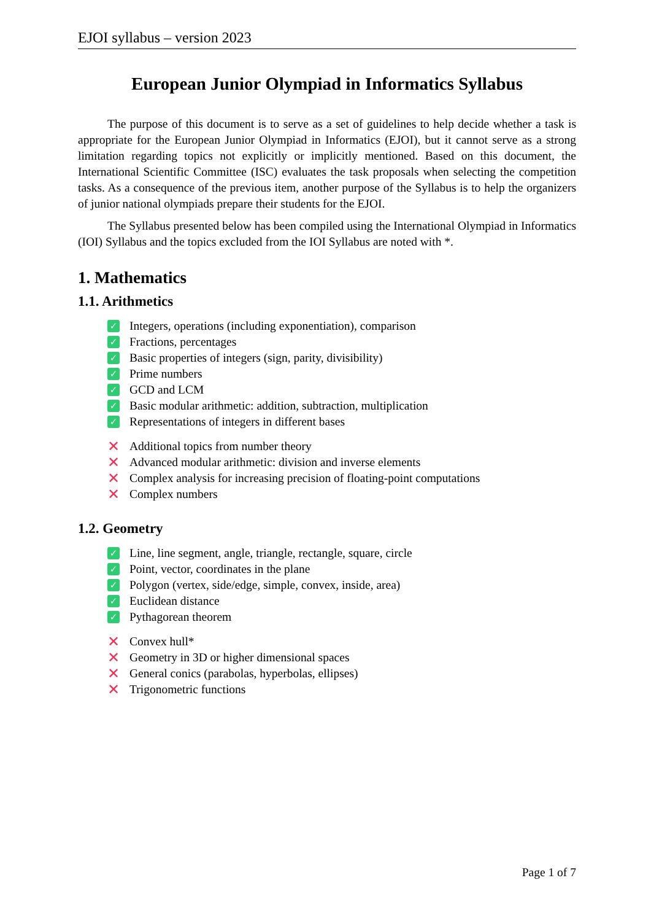EJOI syllabus – version 2023
European Junior Olympiad in Informatics Syllabus
The purpose of this document is to serve as a set of guidelines to help decide whether a task is appropriate for the European Junior Olympiad in Informatics (EJOI), but it cannot serve as a strong limitation regarding topics not explicitly or implicitly mentioned. Based on this document, the International Scientific Committee (ISC) evaluates the task proposals when selecting the competition tasks. As a consequence of the previous item, another purpose of the Syllabus is to help the organizers of junior national olympiads prepare their students for the EJOI.
The Syllabus presented below has been compiled using the International Olympiad in Informatics (IOI) Syllabus and the topics excluded from the IOI Syllabus are noted with *.
1. Mathematics
1.1. Arithmetics
✓ Integers, operations (including exponentiation), comparison
✓ Fractions, percentages
✓ Basic properties of integers (sign, parity, divisibility)
✓ Prime numbers
✓ GCD and LCM
✓ Basic modular arithmetic: addition, subtraction, multiplication
✓ Representations of integers in different bases
✕ Additional topics from number theory
✕ Advanced modular arithmetic: division and inverse elements
✕ Complex analysis for increasing precision of floating-point computations
✕ Complex numbers
1.2. Geometry
✓ Line, line segment, angle, triangle, rectangle, square, circle
✓ Point, vector, coordinates in the plane
✓ Polygon (vertex, side/edge, simple, convex, inside, area)
✓ Euclidean distance
✓ Pythagorean theorem
✕ Convex hull*
✕ Geometry in 3D or higher dimensional spaces
✕ General conics (parabolas, hyperbolas, ellipses)
✕ Trigonometric functions
Page 1 of 7